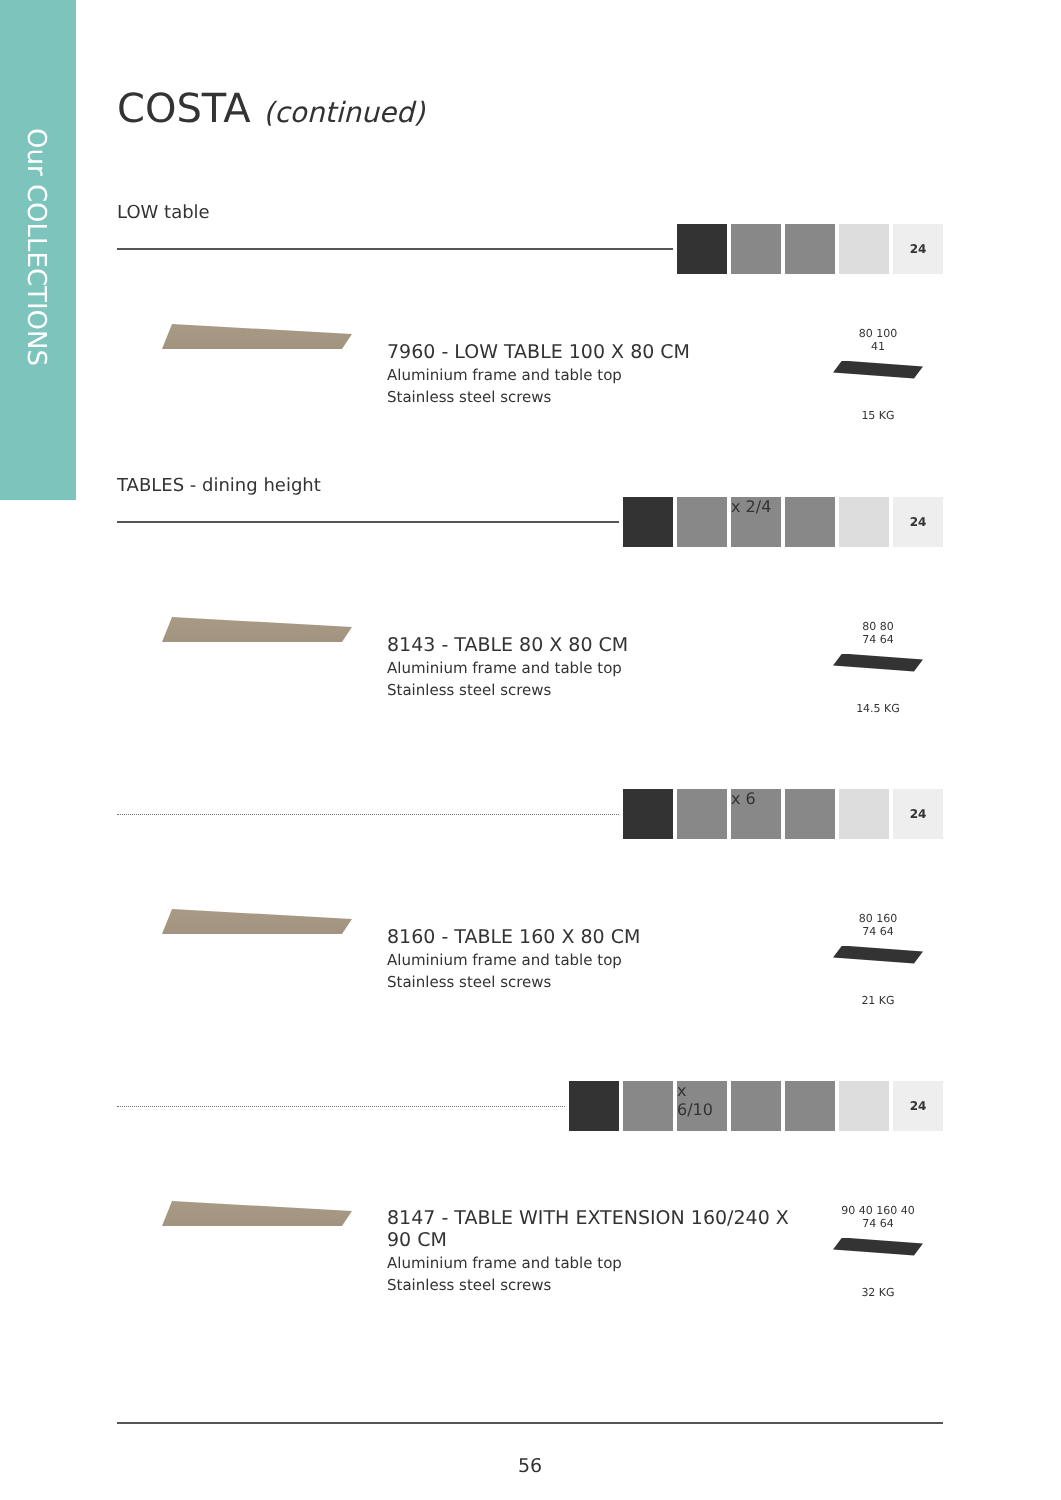Our COLLECTIONS
COSTA (continued)
LOW table
24
7960 - LOW TABLE 100 X 80 CM
Aluminium frame and table top
Stainless steel screws
80 100
41
15 KG
TABLES - dining height
x 2/4
24
8143 - TABLE 80 X 80 CM
Aluminium frame and table top
Stainless steel screws
80 80
74 64
14.5 KG
x 6
24
8160 - TABLE 160 X 80 CM
Aluminium frame and table top
Stainless steel screws
80 160
74 64
21 KG
x 6/10
24
8147 - TABLE WITH EXTENSION 160/240 X 90 CM
Aluminium frame and table top
Stainless steel screws
90 40 160 40
74 64
32 KG
56